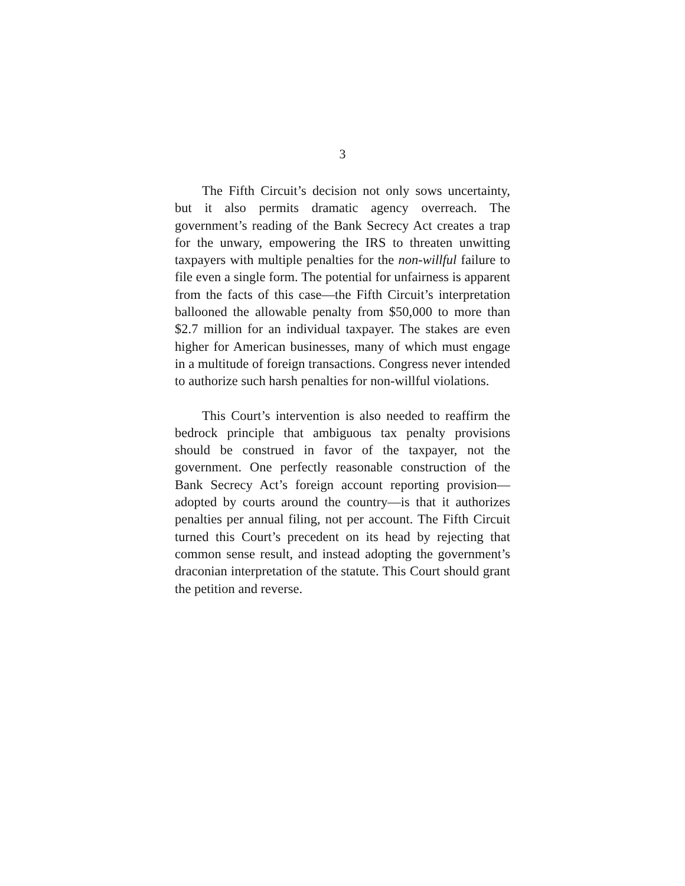3
The Fifth Circuit’s decision not only sows uncertainty, but it also permits dramatic agency overreach. The government’s reading of the Bank Secrecy Act creates a trap for the unwary, empowering the IRS to threaten unwitting taxpayers with multiple penalties for the non-willful failure to file even a single form. The potential for unfairness is apparent from the facts of this case—the Fifth Circuit’s interpretation ballooned the allowable penalty from $50,000 to more than $2.7 million for an individual taxpayer. The stakes are even higher for American businesses, many of which must engage in a multitude of foreign transactions. Congress never intended to authorize such harsh penalties for non-willful violations.
This Court’s intervention is also needed to reaffirm the bedrock principle that ambiguous tax penalty provisions should be construed in favor of the taxpayer, not the government. One perfectly reasonable construction of the Bank Secrecy Act’s foreign account reporting provision—adopted by courts around the country—is that it authorizes penalties per annual filing, not per account. The Fifth Circuit turned this Court’s precedent on its head by rejecting that common sense result, and instead adopting the government’s draconian interpretation of the statute. This Court should grant the petition and reverse.